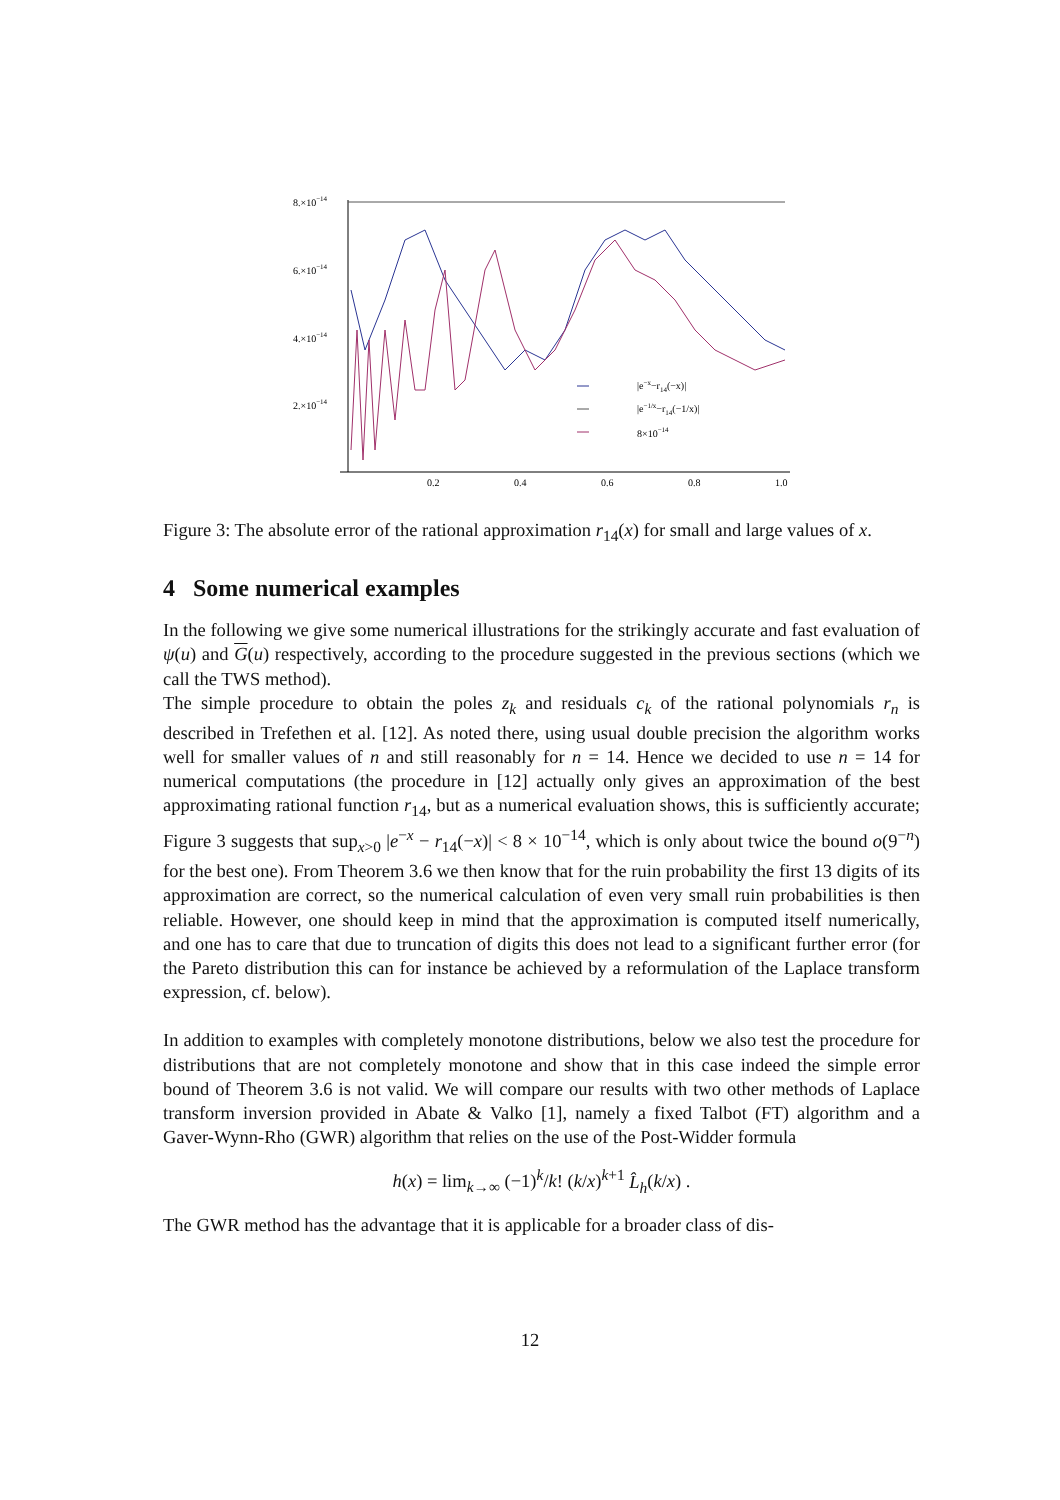8.×10−14
6.×10−14
4.×10−14
2.×10−14
0.2
0.4
0.6
0.8
1.0
|e−x−r14(−x)|
|e−1/x−r14(−1/x)|
8×10−14
Figure 3: The absolute error of the rational approximation r<sub>14</sub>(x) for small and large values of x.
4 Some numerical examples
In the following we give some numerical illustrations for the strikingly accurate and fast evaluation of ψ(u) and G(u) respectively, according to the procedure suggested in the previous sections (which we call the TWS method).
The simple procedure to obtain the poles z<sub>k</sub> and residuals c<sub>k</sub> of the rational polynomials r<sub>n</sub> is described in Trefethen et al. [12]. As noted there, using usual double precision the algorithm works well for smaller values of n and still reasonably for n = 14. Hence we decided to use n = 14 for numerical computations (the procedure in [12] actually only gives an approximation of the best approximating rational function r<sub>14</sub>, but as a numerical evaluation shows, this is sufficiently accurate; Figure 3 suggests that sup<sub>x>0</sub> |e<sup>−x</sup> − r<sub>14</sub>(−x)| < 8 × 10<sup>−14</sup>, which is only about twice the bound o(9<sup>−n</sup>) for the best one). From Theorem 3.6 we then know that for the ruin probability the first 13 digits of its approximation are correct, so the numerical calculation of even very small ruin probabilities is then reliable. However, one should keep in mind that the approximation is computed itself numerically, and one has to care that due to truncation of digits this does not lead to a significant further error (for the Pareto distribution this can for instance be achieved by a reformulation of the Laplace transform expression, cf. below).
In addition to examples with completely monotone distributions, below we also test the procedure for distributions that are not completely monotone and show that in this case indeed the simple error bound of Theorem 3.6 is not valid. We will compare our results with two other methods of Laplace transform inversion provided in Abate & Valko [1], namely a fixed Talbot (FT) algorithm and a Gaver-Wynn-Rho (GWR) algorithm that relies on the use of the Post-Widder formula
h(x) = lim<sub>k→∞</sub> (−1)<sup>k</sup>/k! (k/x)<sup>k+1</sup> L̂<sub>h</sub>(k/x) .
The GWR method has the advantage that it is applicable for a broader class of dis-
12